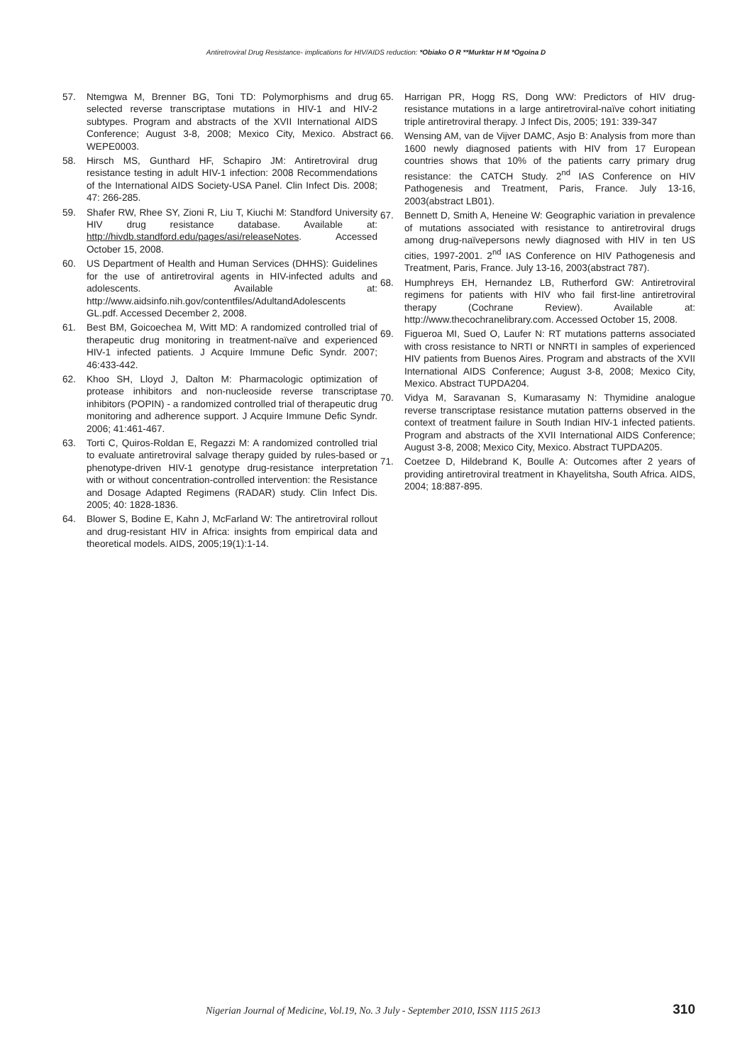Antiretroviral Drug Resistance- implications for HIV/AIDS reduction: *Obiako O R **Murktar H M *Ogoina D
57. Ntemgwa M, Brenner BG, Toni TD: Polymorphisms and drug selected reverse transcriptase mutations in HIV-1 and HIV-2 subtypes. Program and abstracts of the XVII International AIDS Conference; August 3-8, 2008; Mexico City, Mexico. Abstract WEPE0003.
58. Hirsch MS, Gunthard HF, Schapiro JM: Antiretroviral drug resistance testing in adult HIV-1 infection: 2008 Recommendations of the International AIDS Society-USA Panel. Clin Infect Dis. 2008; 47: 266-285.
59. Shafer RW, Rhee SY, Zioni R, Liu T, Kiuchi M: Standford University HIV drug resistance database. Available at: http://hivdb.standford.edu/pages/asi/releaseNotes. Accessed October 15, 2008.
60. US Department of Health and Human Services (DHHS): Guidelines for the use of antiretroviral agents in HIV-infected adults and adolescents. Available at: http://www.aidsinfo.nih.gov/contentfiles/AdultandAdolescents GL.pdf. Accessed December 2, 2008.
61. Best BM, Goicoechea M, Witt MD: A randomized controlled trial of therapeutic drug monitoring in treatment-naïve and experienced HIV-1 infected patients. J Acquire Immune Defic Syndr. 2007; 46:433-442.
62. Khoo SH, Lloyd J, Dalton M: Pharmacologic optimization of protease inhibitors and non-nucleoside reverse transcriptase inhibitors (POPIN) - a randomized controlled trial of therapeutic drug monitoring and adherence support. J Acquire Immune Defic Syndr. 2006; 41:461-467.
63. Torti C, Quiros-Roldan E, Regazzi M: A randomized controlled trial to evaluate antiretroviral salvage therapy guided by rules-based or phenotype-driven HIV-1 genotype drug-resistance interpretation with or without concentration-controlled intervention: the Resistance and Dosage Adapted Regimens (RADAR) study. Clin Infect Dis. 2005; 40: 1828-1836.
64. Blower S, Bodine E, Kahn J, McFarland W: The antiretroviral rollout and drug-resistant HIV in Africa: insights from empirical data and theoretical models. AIDS, 2005;19(1):1-14.
65. Harrigan PR, Hogg RS, Dong WW: Predictors of HIV drug-resistance mutations in a large antiretroviral-naïve cohort initiating triple antiretroviral therapy. J Infect Dis, 2005; 191: 339-347
66. Wensing AM, van de Vijver DAMC, Asjo B: Analysis from more than 1600 newly diagnosed patients with HIV from 17 European countries shows that 10% of the patients carry primary drug resistance: the CATCH Study. 2<sup>nd</sup> IAS Conference on HIV Pathogenesis and Treatment, Paris, France. July 13-16, 2003(abstract LB01).
67. Bennett D, Smith A, Heneine W: Geographic variation in prevalence of mutations associated with resistance to antiretroviral drugs among drug-naïvepersons newly diagnosed with HIV in ten US cities, 1997-2001. 2<sup>nd</sup> IAS Conference on HIV Pathogenesis and Treatment, Paris, France. July 13-16, 2003(abstract 787).
68. Humphreys EH, Hernandez LB, Rutherford GW: Antiretroviral regimens for patients with HIV who fail first-line antiretroviral therapy (Cochrane Review). Available at: http://www.thecochranelibrary.com. Accessed October 15, 2008.
69. Figueroa MI, Sued O, Laufer N: RT mutations patterns associated with cross resistance to NRTI or NNRTI in samples of experienced HIV patients from Buenos Aires. Program and abstracts of the XVII International AIDS Conference; August 3-8, 2008; Mexico City, Mexico. Abstract TUPDA204.
70. Vidya M, Saravanan S, Kumarasamy N: Thymidine analogue reverse transcriptase resistance mutation patterns observed in the context of treatment failure in South Indian HIV-1 infected patients. Program and abstracts of the XVII International AIDS Conference; August 3-8, 2008; Mexico City, Mexico. Abstract TUPDA205.
71. Coetzee D, Hildebrand K, Boulle A: Outcomes after 2 years of providing antiretroviral treatment in Khayelitsha, South Africa. AIDS, 2004; 18:887-895.
Nigerian Journal of Medicine, Vol.19, No. 3 July - September 2010, ISSN 1115 2613 310